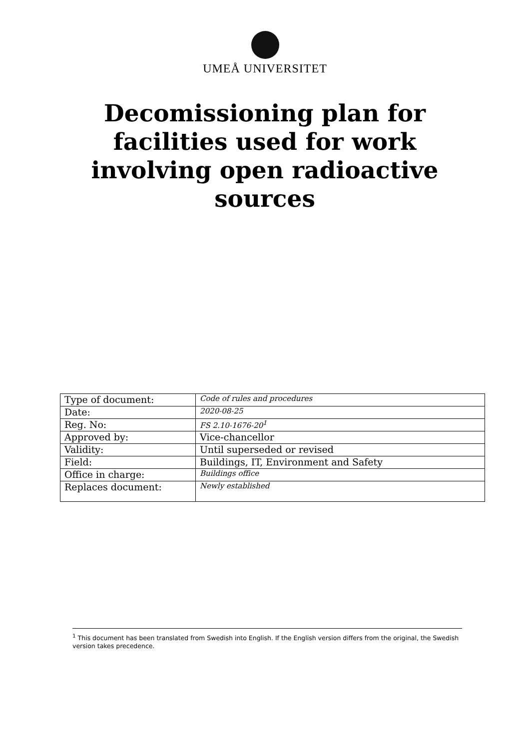UMEÅ UNIVERSITET
Decomissioning plan for facilities used for work involving open radioactive sources
| Type of document: | Code of rules and procedures |
| Date: | 2020-08-25 |
| Reg. No: | FS 2.10-1676-20<sup>1</sup> |
| Approved by: | Vice-chancellor |
| Validity: | Until superseded or revised |
| Field: | Buildings, IT, Environment and Safety |
| Office in charge: | Buildings office |
| Replaces document: | Newly established |
<sup>1</sup> This document has been translated from Swedish into English. If the English version differs from the original, the Swedish version takes precedence.